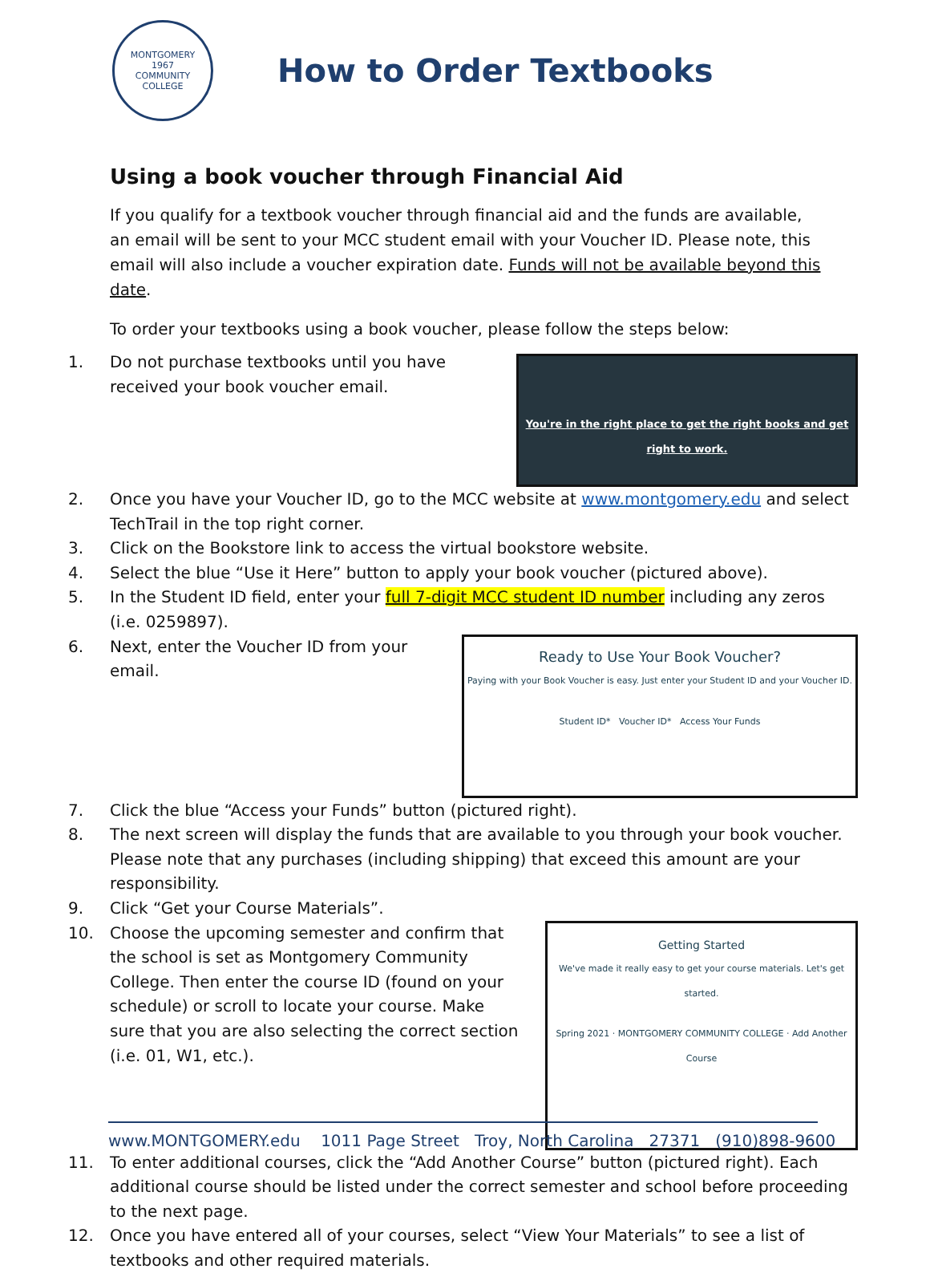MONTGOMERY
1967
COMMUNITY COLLEGE
How to Order Textbooks
Using a book voucher through Financial Aid
If you qualify for a textbook voucher through financial aid and the funds are available, an email will be sent to your MCC student email with your Voucher ID. Please note, this email will also include a voucher expiration date. Funds will not be available beyond this date.
To order your textbooks using a book voucher, please follow the steps below:
1.
You're in the right place to get the right books and get right to work.
Do not purchase textbooks until you have received your book voucher email.
2. Once you have your Voucher ID, go to the MCC website at www.montgomery.edu and select TechTrail in the top right corner.
3. Click on the Bookstore link to access the virtual bookstore website.
4. Select the blue “Use it Here” button to apply your book voucher (pictured above).
5. In the Student ID field, enter your full 7-digit MCC student ID number including any zeros (i.e. 0259897).
6.
Ready to Use Your Book Voucher?
Paying with your Book Voucher is easy. Just enter your Student ID and your Voucher ID.
Student ID* Voucher ID* Access Your Funds
Next, enter the Voucher ID from your email.
7. Click the blue “Access your Funds” button (pictured right).
8. The next screen will display the funds that are available to you through your book voucher. Please note that any purchases (including shipping) that exceed this amount are your responsibility.
9. Click “Get your Course Materials”.
10.
Getting Started
We've made it really easy to get your course materials. Let's get started.
Spring 2021 · MONTGOMERY COMMUNITY COLLEGE · Add Another Course
Choose the upcoming semester and confirm that the school is set as Montgomery Community College. Then enter the course ID (found on your schedule) or scroll to locate your course. Make sure that you are also selecting the correct section (i.e. 01, W1, etc.).
11. To enter additional courses, click the “Add Another Course” button (pictured right). Each additional course should be listed under the correct semester and school before proceeding to the next page.
12. Once you have entered all of your courses, select “View Your Materials” to see a list of textbooks and other required materials.
www.MONTGOMERY.edu 1011 Page Street Troy, North Carolina 27371 (910)898-9600